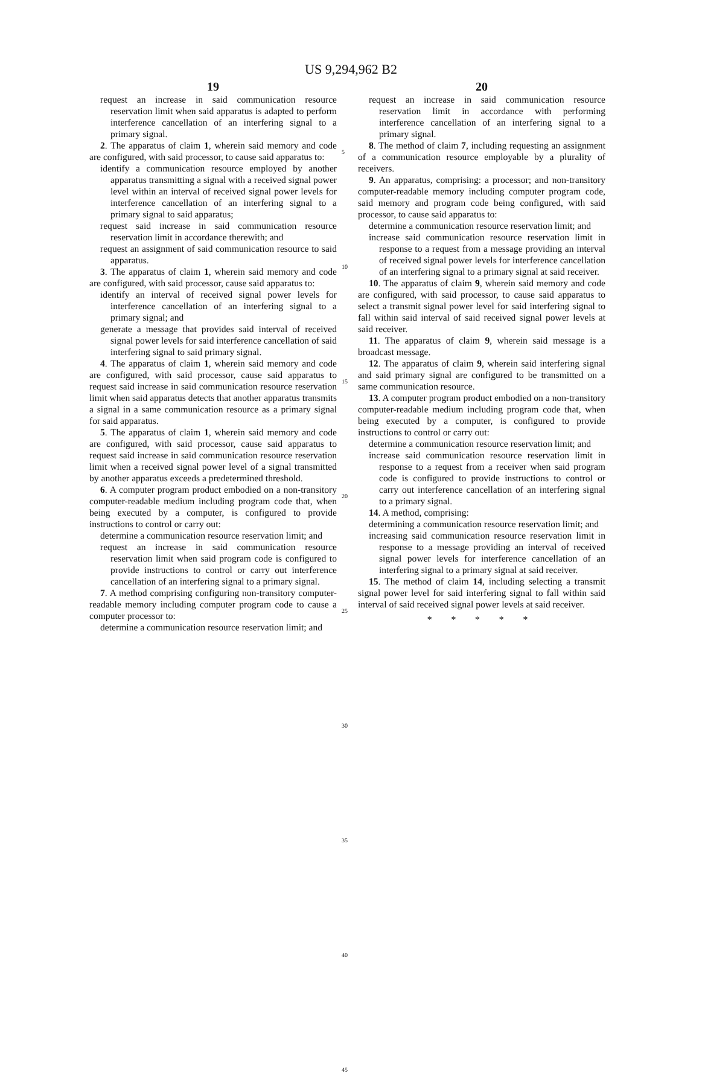US 9,294,962 B2
19
request an increase in said communication resource reservation limit when said apparatus is adapted to perform interference cancellation of an interfering signal to a primary signal.
2. The apparatus of claim 1, wherein said memory and code are configured, with said processor, to cause said apparatus to:
identify a communication resource employed by another apparatus transmitting a signal with a received signal power level within an interval of received signal power levels for interference cancellation of an interfering signal to a primary signal to said apparatus;
request said increase in said communication resource reservation limit in accordance therewith; and
request an assignment of said communication resource to said apparatus.
3. The apparatus of claim 1, wherein said memory and code are configured, with said processor, cause said apparatus to:
identify an interval of received signal power levels for interference cancellation of an interfering signal to a primary signal; and
generate a message that provides said interval of received signal power levels for said interference cancellation of said interfering signal to said primary signal.
4. The apparatus of claim 1, wherein said memory and code are configured, with said processor, cause said apparatus to request said increase in said communication resource reservation limit when said apparatus detects that another apparatus transmits a signal in a same communication resource as a primary signal for said apparatus.
5. The apparatus of claim 1, wherein said memory and code are configured, with said processor, cause said apparatus to request said increase in said communication resource reservation limit when a received signal power level of a signal transmitted by another apparatus exceeds a predetermined threshold.
6. A computer program product embodied on a non-transitory computer-readable medium including program code that, when being executed by a computer, is configured to provide instructions to control or carry out:
determine a communication resource reservation limit; and
request an increase in said communication resource reservation limit when said program code is configured to provide instructions to control or carry out interference cancellation of an interfering signal to a primary signal.
7. A method comprising configuring non-transitory computer-readable memory including computer program code to cause a computer processor to:
determine a communication resource reservation limit; and
5
10
15
20
25
30
35
40
45
20
request an increase in said communication resource reservation limit in accordance with performing interference cancellation of an interfering signal to a primary signal.
8. The method of claim 7, including requesting an assignment of a communication resource employable by a plurality of receivers.
9. An apparatus, comprising: a processor; and non-transitory computer-readable memory including computer program code, said memory and program code being configured, with said processor, to cause said apparatus to:
determine a communication resource reservation limit; and
increase said communication resource reservation limit in response to a request from a message providing an interval of received signal power levels for interference cancellation of an interfering signal to a primary signal at said receiver.
10. The apparatus of claim 9, wherein said memory and code are configured, with said processor, to cause said apparatus to select a transmit signal power level for said interfering signal to fall within said interval of said received signal power levels at said receiver.
11. The apparatus of claim 9, wherein said message is a broadcast message.
12. The apparatus of claim 9, wherein said interfering signal and said primary signal are configured to be transmitted on a same communication resource.
13. A computer program product embodied on a non-transitory computer-readable medium including program code that, when being executed by a computer, is configured to provide instructions to control or carry out:
determine a communication resource reservation limit; and
increase said communication resource reservation limit in response to a request from a receiver when said program code is configured to provide instructions to control or carry out interference cancellation of an interfering signal to a primary signal.
14. A method, comprising:
determining a communication resource reservation limit; and
increasing said communication resource reservation limit in response to a message providing an interval of received signal power levels for interference cancellation of an interfering signal to a primary signal at said receiver.
15. The method of claim 14, including selecting a transmit signal power level for said interfering signal to fall within said interval of said received signal power levels at said receiver.
* * * * *